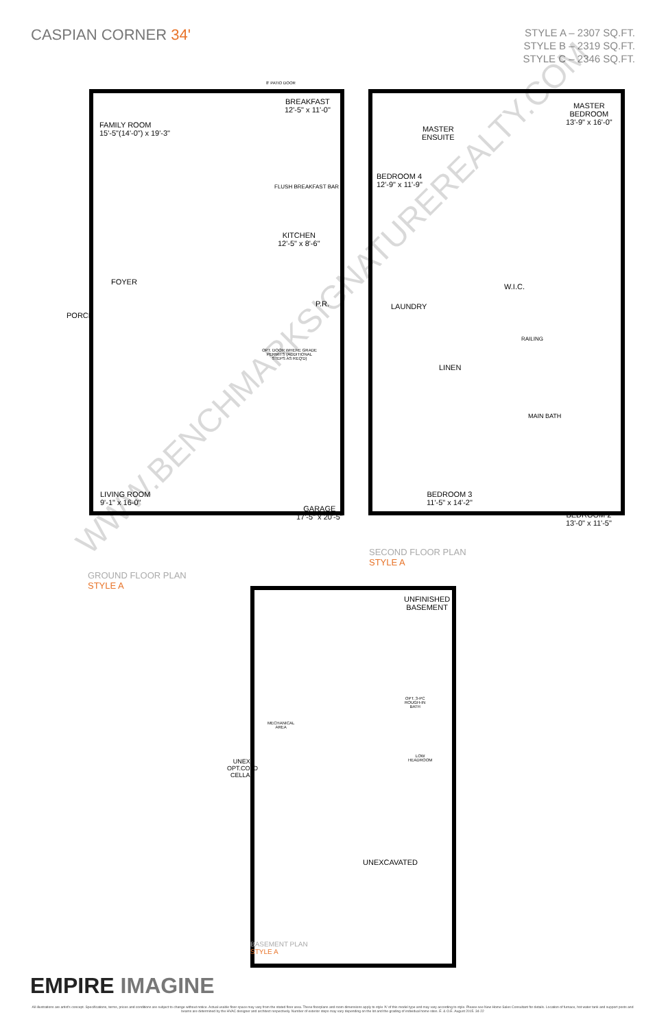CASPIAN CORNER 34'
STYLE A – 2307 SQ.FT.
STYLE B – 2319 SQ.FT.
STYLE C – 2346 SQ.FT.
8' PATIO DOOR
BREAKFAST
12'-5" x 11'-0"
FAMILY ROOM
15'-5"(14'-0") x 19'-3"
FLUSH BREAKFAST BAR
KITCHEN
12'-5" x 8'-6"
FOYER
PORCH
P.R.
OPT. DOOR WHERE GRADE
PERMITS (ADDITIONAL
STEPS AS REQ'D)
LIVING ROOM
9'-1" x 16-0"
GARAGE
17'-5" x 20'-5"
MASTER
BEDROOM
13'-9" x 16'-0"
MASTER
ENSUITE
BEDROOM 4
12'-9" x 11'-9"
W.I.C.
LAUNDRY
RAILING
LINEN
MAIN BATH
BEDROOM 3
11'-5" x 14'-2"
BEDROOM 2
13'-0" x 11'-5"
SECOND FLOOR PLAN
STYLE A
GROUND FLOOR PLAN
STYLE A
UNFINISHED
BASEMENT
MECHANICAL
AREA
OPT. 3-PC
ROUGH-IN
BATH
LOW
HEADROOM
UNEX.
OPT.COLD
CELLAR
UNEXCAVATED
BASEMENT PLAN
STYLE A
WWW.BENCHMARKSIGNATUREREALTY.COM
EMPIRE IMAGINE
All illustrations are artist's concept. Specifications, terms, prices and conditions are subject to change without notice. Actual usable floor space may vary from the stated floor area. These floorplans and room dimensions apply to style 'A' of this model type and may vary according to style. Please see New Home Sales Consultant for details. Location of furnace, hot water tank and support posts and beams are determined by the HVAC designer and architect respectively. Number of exterior steps may vary depending on the lot and the grading of individual home sites. E. & O.E. August 2015. 34-22